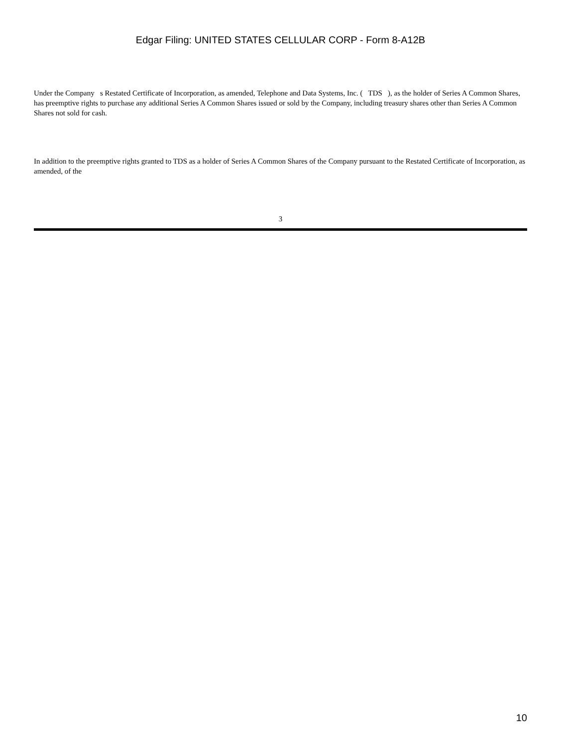Edgar Filing: UNITED STATES CELLULAR CORP - Form 8-A12B
Under the Company s Restated Certificate of Incorporation, as amended, Telephone and Data Systems, Inc. ( TDS ), as the holder of Series A Common Shares, has preemptive rights to purchase any additional Series A Common Shares issued or sold by the Company, including treasury shares other than Series A Common Shares not sold for cash.
In addition to the preemptive rights granted to TDS as a holder of Series A Common Shares of the Company pursuant to the Restated Certificate of Incorporation, as amended, of the
3
10